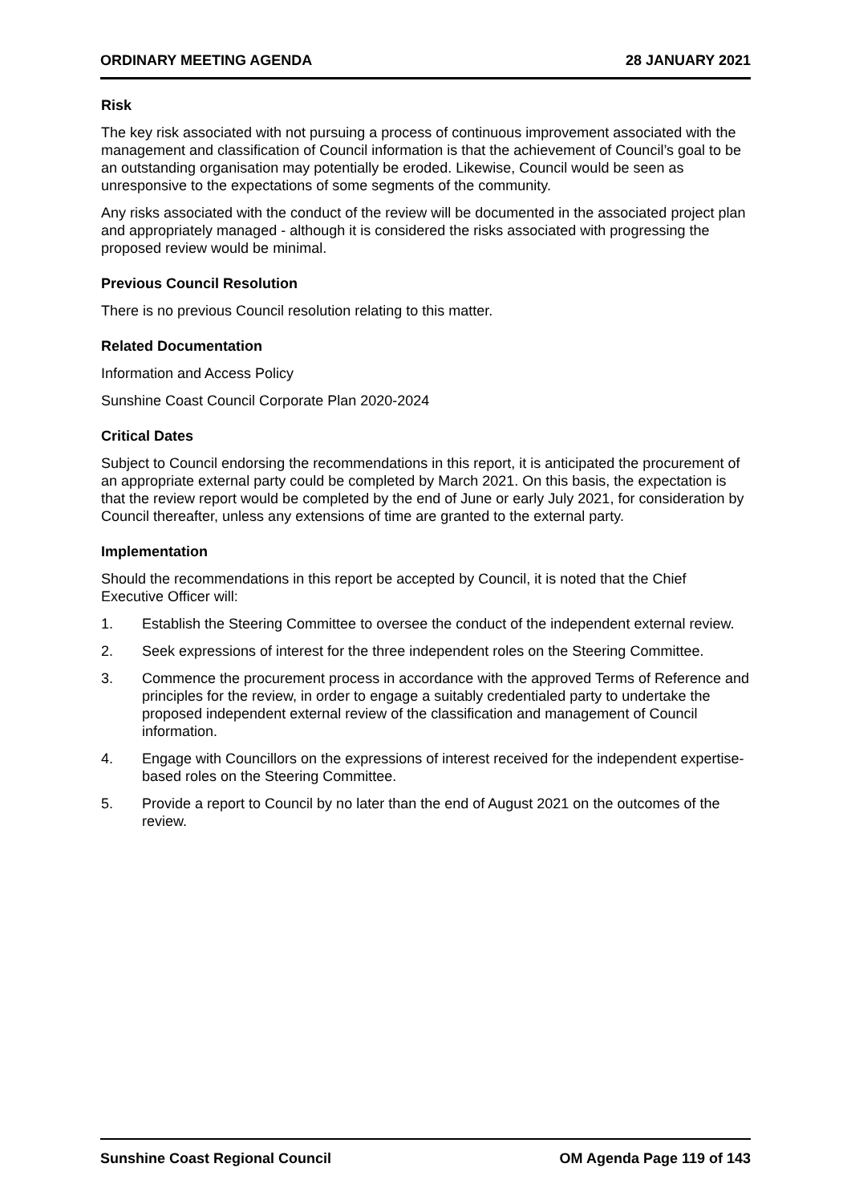ORDINARY MEETING AGENDA 28 JANUARY 2021
Risk
The key risk associated with not pursuing a process of continuous improvement associated with the management and classification of Council information is that the achievement of Council’s goal to be an outstanding organisation may potentially be eroded. Likewise, Council would be seen as unresponsive to the expectations of some segments of the community.
Any risks associated with the conduct of the review will be documented in the associated project plan and appropriately managed - although it is considered the risks associated with progressing the proposed review would be minimal.
Previous Council Resolution
There is no previous Council resolution relating to this matter.
Related Documentation
Information and Access Policy
Sunshine Coast Council Corporate Plan 2020-2024
Critical Dates
Subject to Council endorsing the recommendations in this report, it is anticipated the procurement of an appropriate external party could be completed by March 2021. On this basis, the expectation is that the review report would be completed by the end of June or early July 2021, for consideration by Council thereafter, unless any extensions of time are granted to the external party.
Implementation
Should the recommendations in this report be accepted by Council, it is noted that the Chief Executive Officer will:
1. Establish the Steering Committee to oversee the conduct of the independent external review.
2. Seek expressions of interest for the three independent roles on the Steering Committee.
3. Commence the procurement process in accordance with the approved Terms of Reference and principles for the review, in order to engage a suitably credentialed party to undertake the proposed independent external review of the classification and management of Council information.
4. Engage with Councillors on the expressions of interest received for the independent expertise-based roles on the Steering Committee.
5. Provide a report to Council by no later than the end of August 2021 on the outcomes of the review.
Sunshine Coast Regional Council OM Agenda Page 119 of 143